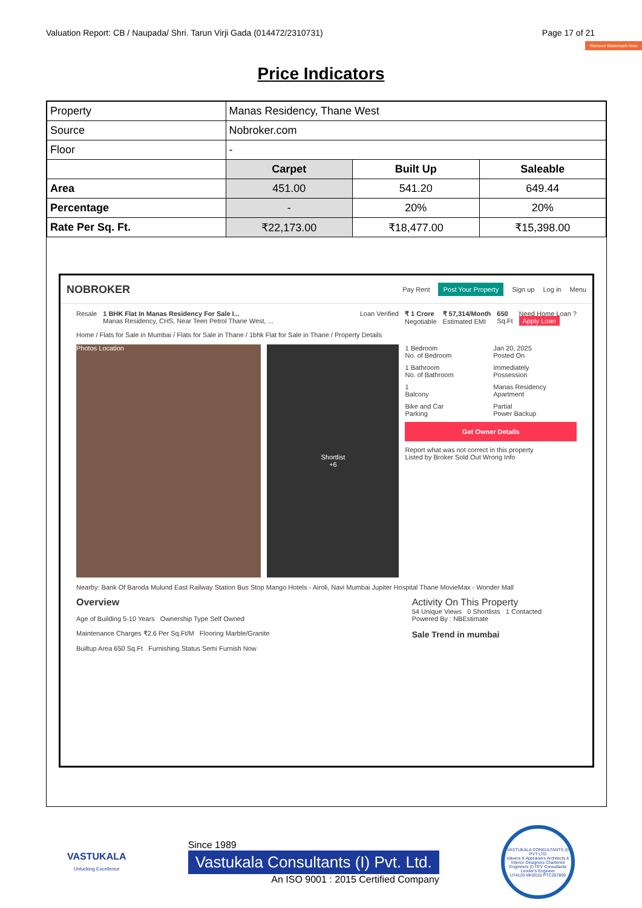Valuation Report: CB / Naupada/ Shri. Tarun Virji Gada (014472/2310731) Page 17 of 21
Remove Watermark Now
Price Indicators
| Property | Manas Residency, Thane West | | |
| Source | Nobroker.com | | |
| Floor | - | | |
| | Carpet | Built Up | Saleable |
| Area | 451.00 | 541.20 | 649.44 |
| Percentage | - | 20% | 20% |
| Rate Per Sq. Ft. | ₹22,173.00 | ₹18,477.00 | ₹15,398.00 |
NOBROKER Pay Rent Post Your Property Sign up Log in Menu
Resale 1 BHK Flat In Manas Residency For Sale I...
Manas Residency, CHS, Near Teen Petrol Thane West, ... Loan Verified ₹ 1 Crore
Negotiable ₹ 57,314/Month
Estimated EMI 650
Sq.Ft Need Home Loan ?
Apply Loan
Home / Flats for Sale in Mumbai / Flats for Sale in Thane / 1bhk Flat for Sale in Thane / Property Details
Photos Location
Shortlist
+6
1 Bedroom
No. of Bedroom
Jan 20, 2025
Posted On
1 Bathroom
No. of Bathroom
Immediately
Possession
1
Balcony
Manas Residency
Apartment
Bike and Car
Parking
Partial
Power Backup
Get Owner Details
Report what was not correct in this property
Listed by Broker Sold Out Wrong Info
Nearby: Bank Of Baroda Mulund East Railway Station Bus Stop Mango Hotels - Airoli, Navi Mumbai Jupiter Hospital Thane MovieMax - Wonder Mall
Overview
Age of Building 5-10 Years Ownership Type Self Owned
Maintenance Charges ₹2.6 Per Sq.Ft/M Flooring Marble/Granite
Builtup Area 650 Sq.Ft Furnishing Status Semi Furnish Now
Activity On This Property
54 Unique Views 0 Shortlists 1 Contacted
Powered By : NBEstimate
Sale Trend in mumbai
VASTUKALA
Unlocking Excellence
Since 1989
Vastukala Consultants (I) Pvt. Ltd.
An ISO 9001 : 2015 Certified Company
VASTUKALA CONSULTANTS (I) PVT LTD
Valuers & Appraisers Architects & Interior Designers Chartered Engineers (I) TEV Consultants Lender's Engineer
U74120 MH2010 PTC207869